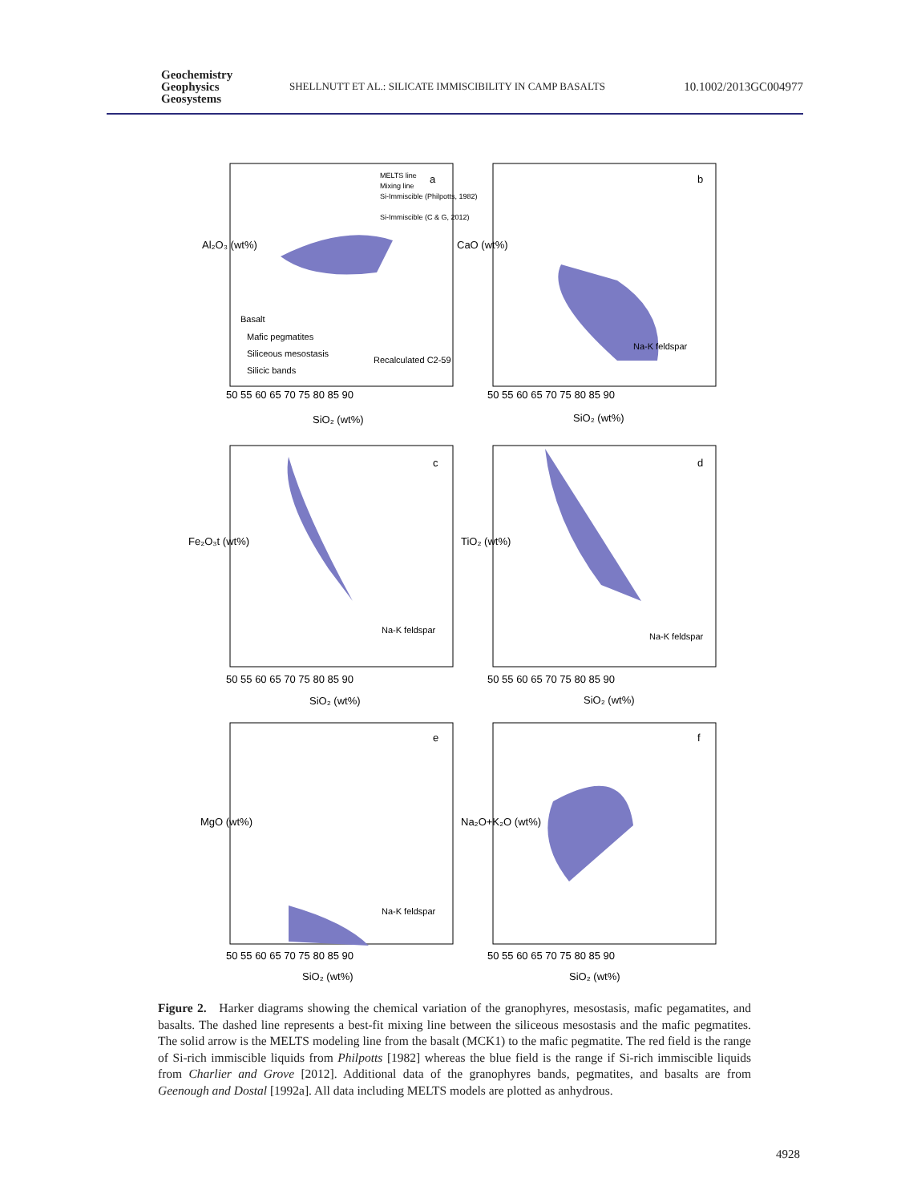Geochemistry
Geophysics
Geosystems
SHELLNUTT ET AL.: SILICATE IMMISCIBILITY IN CAMP BASALTS
10.1002/2013GC004977
a
b
c
d
e
f
SiO₂ (wt%)
SiO₂ (wt%)
SiO₂ (wt%)
SiO₂ (wt%)
SiO₂ (wt%)
SiO₂ (wt%)
Basalt
Mafic pegmatites
Siliceous mesostasis
Silicic bands
Recalculated C2-59
MELTS line
Mixing line
Si-Immiscible (Philpotts, 1982)
Si-Immiscible (C & G, 2012)
Na-K feldspar
Na-K feldspar
Na-K feldspar
Na-K feldspar
Al₂O₃ (wt%)
CaO (wt%)
Fe₂O₃t (wt%)
TiO₂ (wt%)
MgO (wt%)
Na₂O+K₂O (wt%)
50 55 60 65 70 75 80 85 90
50 55 60 65 70 75 80 85 90
50 55 60 65 70 75 80 85 90
50 55 60 65 70 75 80 85 90
50 55 60 65 70 75 80 85 90
50 55 60 65 70 75 80 85 90
Figure 2. Harker diagrams showing the chemical variation of the granophyres, mesostasis, mafic pegamatites, and basalts. The dashed line represents a best-fit mixing line between the siliceous mesostasis and the mafic pegmatites. The solid arrow is the MELTS modeling line from the basalt (MCK1) to the mafic pegmatite. The red field is the range of Si-rich immiscible liquids from Philpotts [1982] whereas the blue field is the range if Si-rich immiscible liquids from Charlier and Grove [2012]. Additional data of the granophyres bands, pegmatites, and basalts are from Geenough and Dostal [1992a]. All data including MELTS models are plotted as anhydrous.
4928